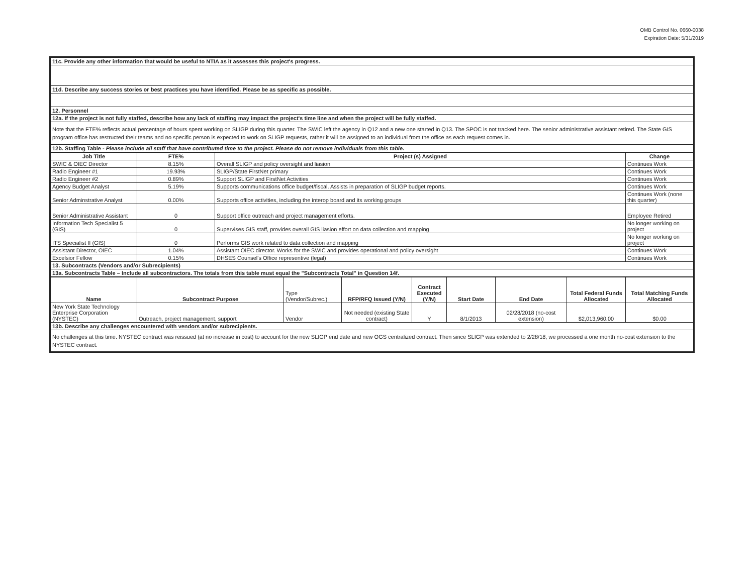OMB Control No. 0660-0038
Expiration Date: 5/31/2019
| 11c. Provide any other information that would be useful to NTIA as it assesses this project's progress. |
| 11d. Describe any success stories or best practices you have identified. Please be as specific as possible. |
| 12. Personnel |
| 12a. If the project is not fully staffed, describe how any lack of staffing may impact the project's time line and when the project will be fully staffed. |
| Note that the FTE% reflects actual percentage of hours spent working on SLIGP during this quarter. The SWIC left the agency in Q12 and a new one started in Q13. The SPOC is not tracked here. The senior administrative assistant retired. The State GIS program office has restructed their teams and no specific person is expected to work on SLIGP requests, rather it will be assigned to an individual from the office as each request comes in. |
| 12b. Staffing Table - Please include all staff that have contributed time to the project. Please do not remove individuals from this table. |
| Job Title | FTE% | Project (s) Assigned | Change |
| --- | --- | --- | --- |
| SWIC & OIEC Director | 8.15% | Overall SLIGP and policy oversight and liasion | Continues Work |
| Radio Engineer #1 | 19.93% | SLIGP/State FirstNet primary | Continues Work |
| Radio Engineer #2 | 0.89% | Support SLIGP and FirstNet Activities | Continues Work |
| Agency Budget Analyst | 5.19% | Supports communications office budget/fiscal. Assists in preparation of SLIGP budget reports. | Continues Work |
| Senior Adminstrative Analyst | 0.00% | Supports office activities, including the interop board and its working groups | Continues Work (none this quarter) |
| Senior Administrative Assistant | 0 | Support office outreach and project management efforts. | Employee Retired |
| Information Tech Specialist 5 (GIS) | 0 | Supervises GIS staff, provides overall GIS liasion effort on data collection and mapping | No longer working on project |
| ITS Specialist II (GIS) | 0 | Performs GIS work related to data collection and mapping | No longer working on project |
| Assistant Director, OIEC | 1.04% | Assistant OIEC director. Works for the SWIC and provides operational and policy oversight | Continues Work |
| Excelsior Fellow | 0.15% | DHSES Counsel's Office representive (legal) | Continues Work |
| 13. Subcontracts (Vendors and/or Subrecipients) | | | |
| 13a. Subcontracts Table – Include all subcontractors. The totals from this table must equal the "Subcontracts Total" in Question 14f. | | | |
| Name | Subcontract Purpose | Type (Vendor/Subrec.) | RFP/RFQ Issued (Y/N) | Contract Executed (Y/N) | Start Date | End Date | Total Federal Funds Allocated | Total Matching Funds Allocated |
| --- | --- | --- | --- | --- | --- | --- | --- | --- |
| New York State Technology Enterprise Corporation (NYSTEC) | Outreach, project management, support | Vendor | Not needed (existing State contract) | Y | 8/1/2013 | 02/28/2018 (no-cost extension) | $2,013,960.00 | $0.00 |
| 13b. Describe any challenges encountered with vendors and/or subrecipients. | | | | | | | | |
| No challenges at this time. NYSTEC contract was reissued (at no increase in cost) to account for the new SLIGP end date and new OGS centralized contract. Then since SLIGP was extended to 2/28/18, we processed a one month no-cost extension to the NYSTEC contract. | | | | | | | | |